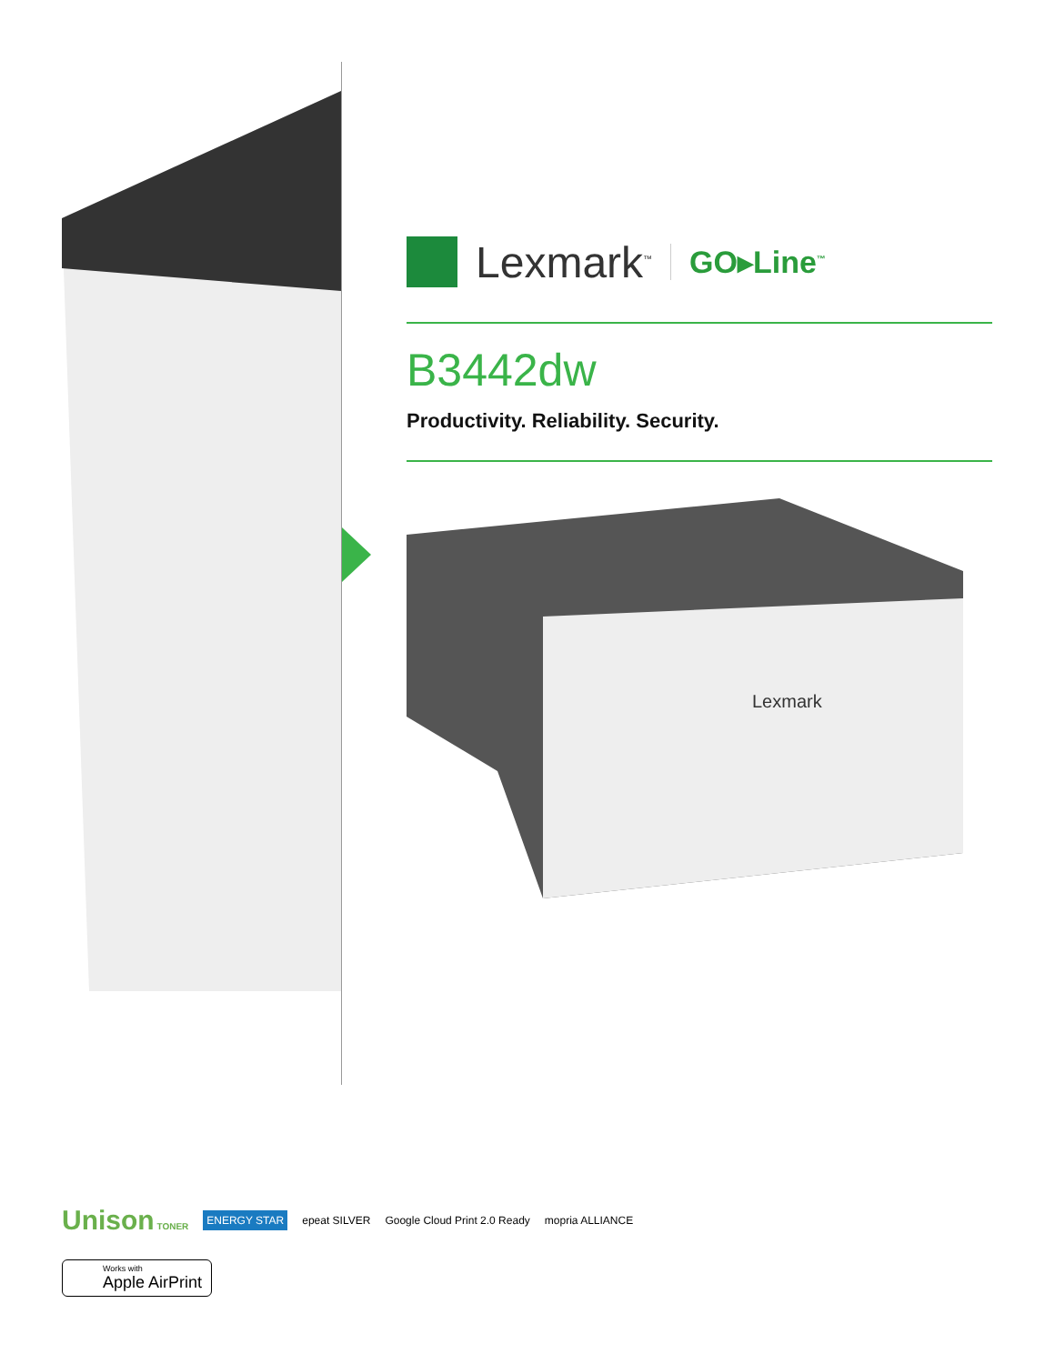Lexmark<sup>™</sup> GO▸Line<sup>™</sup>
B3442dw
Productivity. Reliability. Security.
Lexmark
Unison TONER ENERGY STAR epeat SILVER Google Cloud Print 2.0 Ready mopria ALLIANCE
Works with
Apple AirPrint